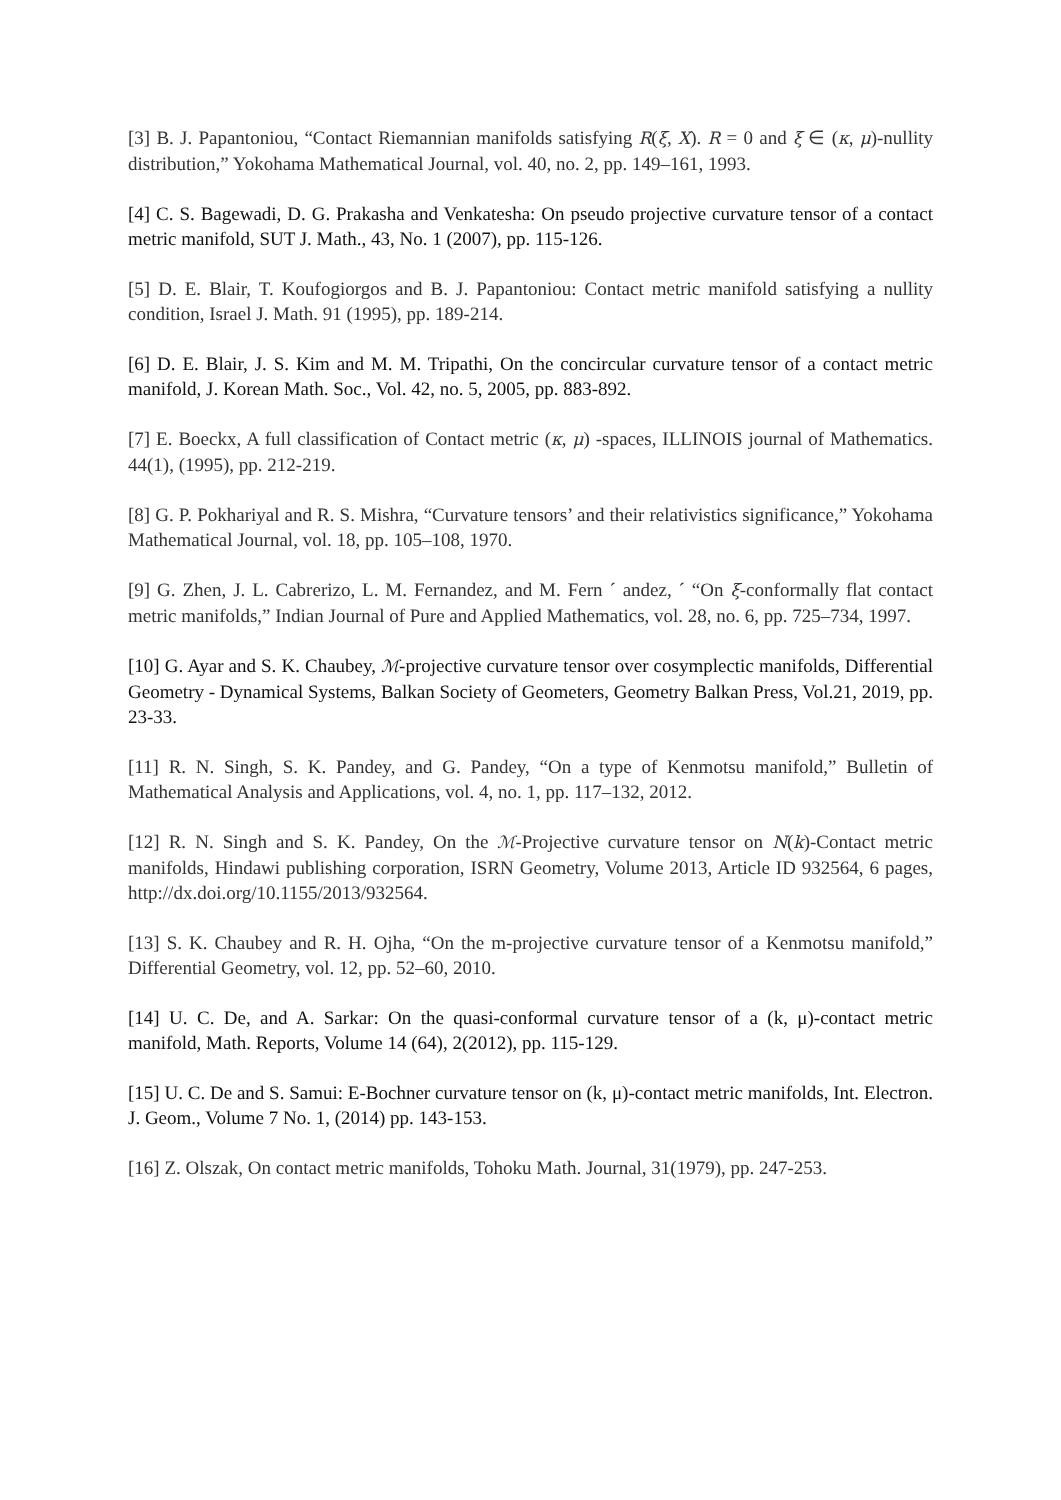[3] B. J. Papantoniou, “Contact Riemannian manifolds satisfying R(ξ, X). R = 0 and ξ ∈ (κ, μ)-nullity distribution,” Yokohama Mathematical Journal, vol. 40, no. 2, pp. 149–161, 1993.
[4] C. S. Bagewadi, D. G. Prakasha and Venkatesha: On pseudo projective curvature tensor of a contact metric manifold, SUT J. Math., 43, No. 1 (2007), pp. 115-126.
[5] D. E. Blair, T. Koufogiorgos and B. J. Papantoniou: Contact metric manifold satisfying a nullity condition, Israel J. Math. 91 (1995), pp. 189-214.
[6] D. E. Blair, J. S. Kim and M. M. Tripathi, On the concircular curvature tensor of a contact metric manifold, J. Korean Math. Soc., Vol. 42, no. 5, 2005, pp. 883-892.
[7] E. Boeckx, A full classification of Contact metric (κ, μ) -spaces, ILLINOIS journal of Mathematics. 44(1), (1995), pp. 212-219.
[8] G. P. Pokhariyal and R. S. Mishra, “Curvature tensors’ and their relativistics significance,” Yokohama Mathematical Journal, vol. 18, pp. 105–108, 1970.
[9] G. Zhen, J. L. Cabrerizo, L. M. Fernandez, and M. Fern ´ andez, ´ “On ξ-conformally flat contact metric manifolds,” Indian Journal of Pure and Applied Mathematics, vol. 28, no. 6, pp. 725–734, 1997.
[10] G. Ayar and S. K. Chaubey, ℳ-projective curvature tensor over cosymplectic manifolds, Differential Geometry - Dynamical Systems, Balkan Society of Geometers, Geometry Balkan Press, Vol.21, 2019, pp. 23-33.
[11] R. N. Singh, S. K. Pandey, and G. Pandey, “On a type of Kenmotsu manifold,” Bulletin of Mathematical Analysis and Applications, vol. 4, no. 1, pp. 117–132, 2012.
[12] R. N. Singh and S. K. Pandey, On the ℳ-Projective curvature tensor on N(k)-Contact metric manifolds, Hindawi publishing corporation, ISRN Geometry, Volume 2013, Article ID 932564, 6 pages, http://dx.doi.org/10.1155/2013/932564.
[13] S. K. Chaubey and R. H. Ojha, “On the m-projective curvature tensor of a Kenmotsu manifold,” Differential Geometry, vol. 12, pp. 52–60, 2010.
[14] U. C. De, and A. Sarkar: On the quasi-conformal curvature tensor of a (k, μ)-contact metric manifold, Math. Reports, Volume 14 (64), 2(2012), pp. 115-129.
[15] U. C. De and S. Samui: E-Bochner curvature tensor on (k, μ)-contact metric manifolds, Int. Electron. J. Geom., Volume 7 No. 1, (2014) pp. 143-153.
[16] Z. Olszak, On contact metric manifolds, Tohoku Math. Journal, 31(1979), pp. 247-253.